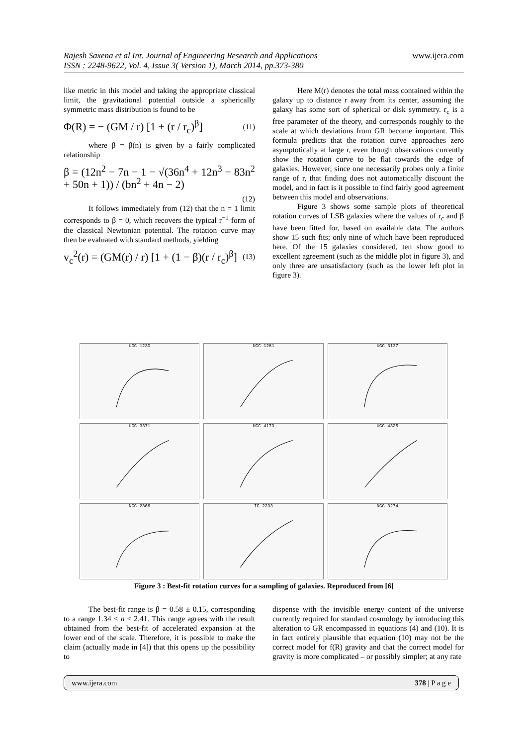Rajesh Saxena et al Int. Journal of Engineering Research and Applications www.ijera.com
ISSN : 2248-9622, Vol. 4, Issue 3( Version 1), March 2014, pp.373-380
like metric in this model and taking the appropriate classical limit, the gravitational potential outside a spherically symmetric mass distribution is found to be
Φ(R) = − (GM / r) [1 + (r / r<sub>c</sub>)<sup>β</sup>] (11)
where β = β(n) is given by a fairly complicated relationship
β = (12n<sup>2</sup> − 7n − 1 − √(36n<sup>4</sup> + 12n<sup>3</sup> − 83n<sup>2</sup> + 50n + 1)) / (bn<sup>2</sup> + 4n − 2)
(12)
It follows immediately from (12) that the n = 1 limit corresponds to β = 0, which recovers the typical r<sup>−1</sup> form of the classical Newtonian potential. The rotation curve may then be evaluated with standard methods, yielding
v<sub>c</sub><sup>2</sup>(r) = (GM(r) / r) [1 + (1 − β)(r / r<sub>c</sub>)<sup>β</sup>] (13)
Here M(r) denotes the total mass contained within the galaxy up to distance r away from its center, assuming the galaxy has some sort of spherical or disk symmetry. r<sub>c</sub> is a free parameter of the theory, and corresponds roughly to the scale at which deviations from GR become important. This formula predicts that the rotation curve approaches zero asymptotically at large r, even though observations currently show the rotation curve to be flat towards the edge of galaxies. However, since one necessarily probes only a finite range of r, that finding does not automatically discount the model, and in fact is it possible to find fairly good agreement between this model and observations.
Figure 3 shows some sample plots of theoretical rotation curves of LSB galaxies where the values of r<sub>c</sub> and β have been fitted for, based on available data. The authors show 15 such fits; only nine of which have been reproduced here. Of the 15 galaxies considered, ten show good to excellent agreement (such as the middle plot in figure 3), and only three are unsatisfactory (such as the lower left plot in figure 3).
UGC 1230
UGC 1281
UGC 3137
UGC 3371
UGC 4173
UGC 4325
NGC 2366
IC 2233
NGC 3274
Figure 3 : Best-fit rotation curves for a sampling of galaxies. Reproduced from [6]
The best-fit range is β = 0.58 ± 0.15, corresponding to a range 1.34 < n < 2.41. This range agrees with the result obtained from the best-fit of accelerated expansion at the lower end of the scale. Therefore, it is possible to make the claim (actually made in [4]) that this opens up the possibility to
dispense with the invisible energy content of the universe currently required for standard cosmology by introducing this alteration to GR encompassed in equations (4) and (10). It is in fact entirely plausible that equation (10) may not be the correct model for f(R) gravity and that the correct model for gravity is more complicated – or possibly simpler; at any rate
www.ijera.com 378 | P a g e